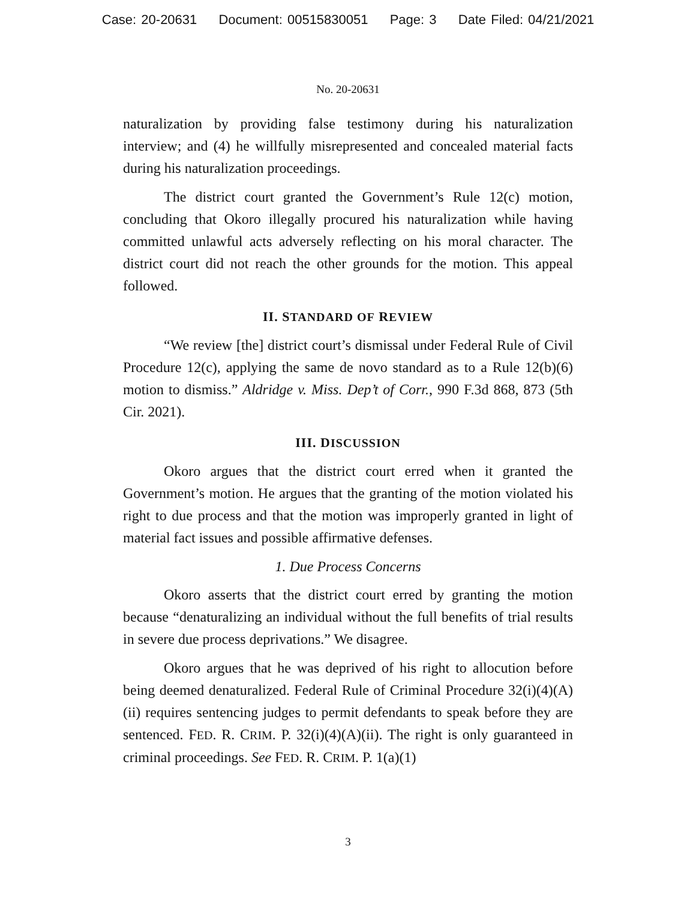Case: 20-20631 Document: 00515830051 Page: 3 Date Filed: 04/21/2021
No. 20-20631
naturalization by providing false testimony during his naturalization interview; and (4) he willfully misrepresented and concealed material facts during his naturalization proceedings.
The district court granted the Government’s Rule 12(c) motion, concluding that Okoro illegally procured his naturalization while having committed unlawful acts adversely reflecting on his moral character. The district court did not reach the other grounds for the motion. This appeal followed.
II. STANDARD OF REVIEW
“We review [the] district court’s dismissal under Federal Rule of Civil Procedure 12(c), applying the same de novo standard as to a Rule 12(b)(6) motion to dismiss.” Aldridge v. Miss. Dep’t of Corr., 990 F.3d 868, 873 (5th Cir. 2021).
III. DISCUSSION
Okoro argues that the district court erred when it granted the Government’s motion. He argues that the granting of the motion violated his right to due process and that the motion was improperly granted in light of material fact issues and possible affirmative defenses.
1. Due Process Concerns
Okoro asserts that the district court erred by granting the motion because “denaturalizing an individual without the full benefits of trial results in severe due process deprivations.” We disagree.
Okoro argues that he was deprived of his right to allocution before being deemed denaturalized. Federal Rule of Criminal Procedure 32(i)(4)(A)(ii) requires sentencing judges to permit defendants to speak before they are sentenced. FED. R. CRIM. P. 32(i)(4)(A)(ii). The right is only guaranteed in criminal proceedings. See FED. R. CRIM. P. 1(a)(1)
3